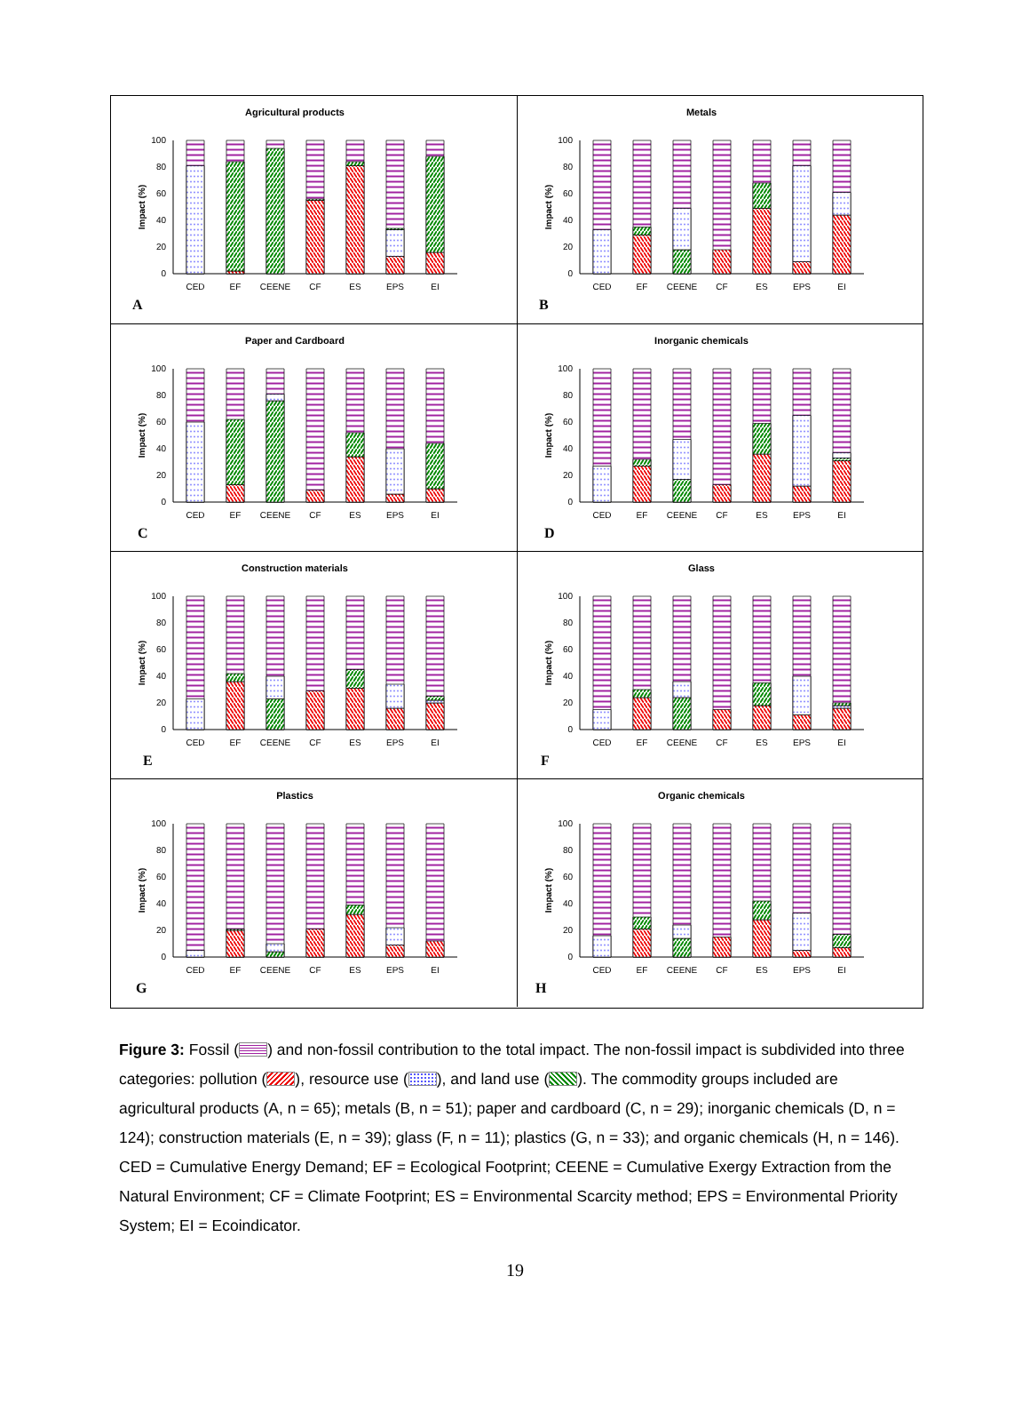Agricultural products
Impact (%)
100
80
60
40
20
0
CED
EF
CEENE
CF
ES
EPS
EI
A
Metals
Impact (%)
100
80
60
40
20
0
CED
EF
CEENE
CF
ES
EPS
EI
B
Paper and Cardboard
Impact (%)
100
80
60
40
20
0
CED
EF
CEENE
CF
ES
EPS
EI
C
Inorganic chemicals
Impact (%)
100
80
60
40
20
0
CED
EF
CEENE
CF
ES
EPS
EI
D
Construction materials
Impact (%)
100
80
60
40
20
0
CED
EF
CEENE
CF
ES
EPS
EI
E
Glass
Impact (%)
100
80
60
40
20
0
CED
EF
CEENE
CF
ES
EPS
EI
F
Plastics
Impact (%)
100
80
60
40
20
0
CED
EF
CEENE
CF
ES
EPS
EI
G
Organic chemicals
Impact (%)
100
80
60
40
20
0
CED
EF
CEENE
CF
ES
EPS
EI
H
Figure 3: Fossil ( ) and non-fossil contribution to the total impact. The non-fossil impact is subdivided into three categories: pollution ( ), resource use ( ), and land use ( ). The commodity groups included are agricultural products (A, n = 65); metals (B, n = 51); paper and cardboard (C, n = 29); inorganic chemicals (D, n = 124); construction materials (E, n = 39); glass (F, n = 11); plastics (G, n = 33); and organic chemicals (H, n = 146). CED = Cumulative Energy Demand; EF = Ecological Footprint; CEENE = Cumulative Exergy Extraction from the Natural Environment; CF = Climate Footprint; ES = Environmental Scarcity method; EPS = Environmental Priority System; EI = Ecoindicator.
19